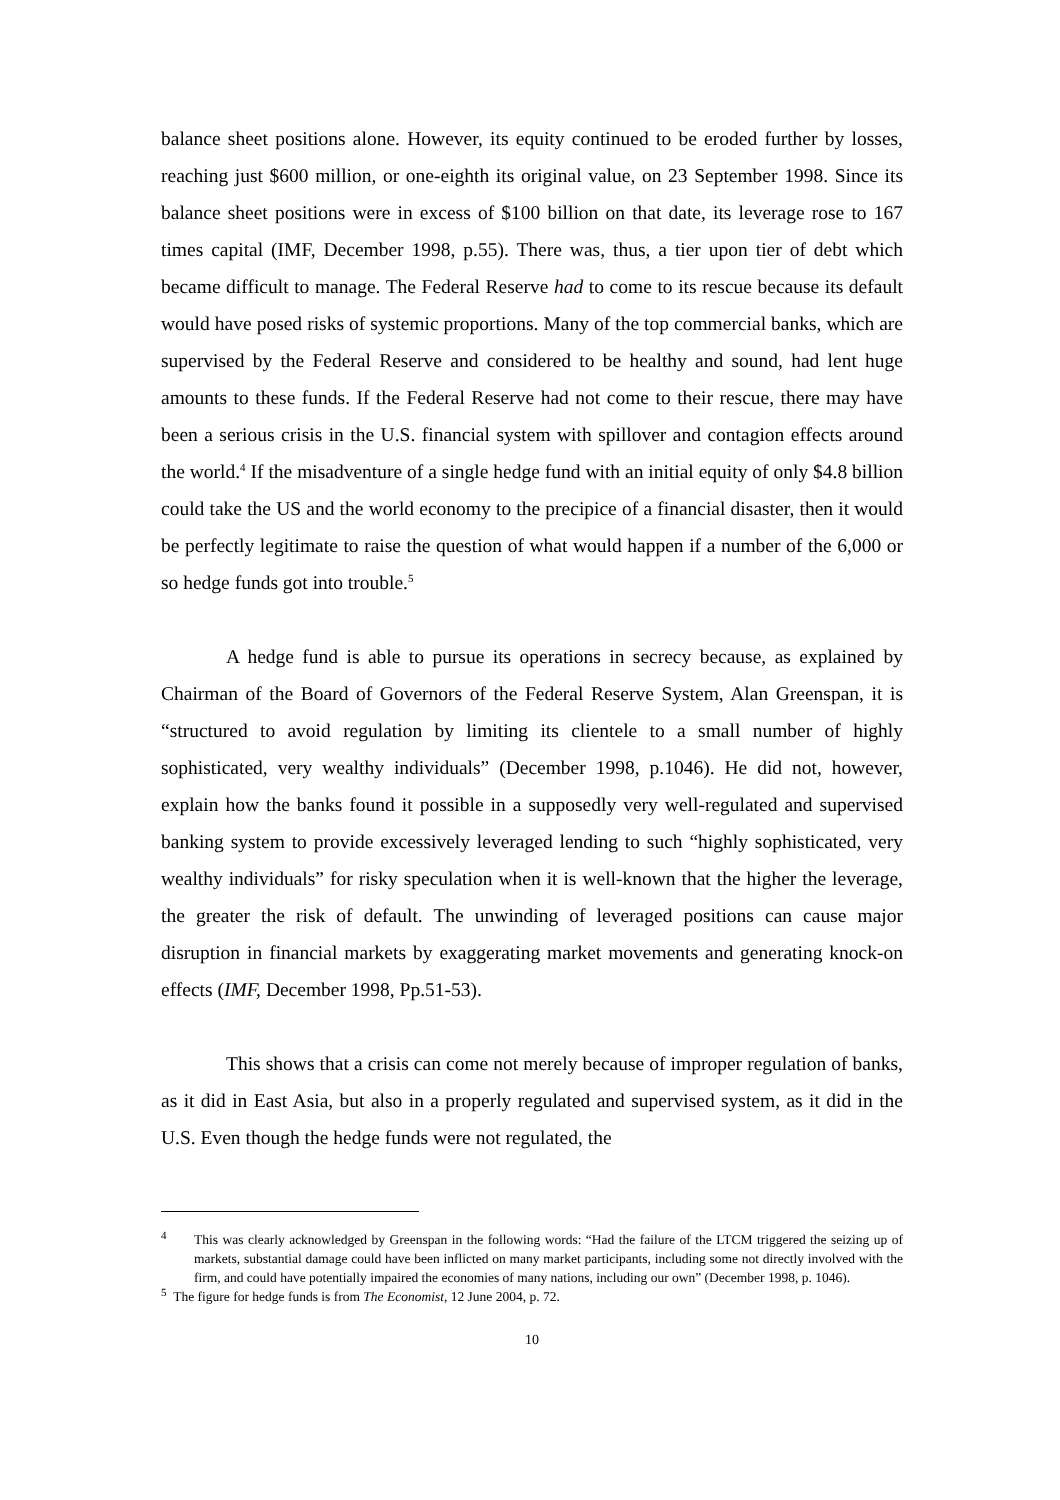balance sheet positions alone. However, its equity continued to be eroded further by losses, reaching just $600 million, or one-eighth its original value, on 23 September 1998. Since its balance sheet positions were in excess of $100 billion on that date, its leverage rose to 167 times capital (IMF, December 1998, p.55). There was, thus, a tier upon tier of debt which became difficult to manage. The Federal Reserve had to come to its rescue because its default would have posed risks of systemic proportions. Many of the top commercial banks, which are supervised by the Federal Reserve and considered to be healthy and sound, had lent huge amounts to these funds. If the Federal Reserve had not come to their rescue, there may have been a serious crisis in the U.S. financial system with spillover and contagion effects around the world.<sup>4</sup> If the misadventure of a single hedge fund with an initial equity of only $4.8 billion could take the US and the world economy to the precipice of a financial disaster, then it would be perfectly legitimate to raise the question of what would happen if a number of the 6,000 or so hedge funds got into trouble.<sup>5</sup>
A hedge fund is able to pursue its operations in secrecy because, as explained by Chairman of the Board of Governors of the Federal Reserve System, Alan Greenspan, it is “structured to avoid regulation by limiting its clientele to a small number of highly sophisticated, very wealthy individuals” (December 1998, p.1046). He did not, however, explain how the banks found it possible in a supposedly very well-regulated and supervised banking system to provide excessively leveraged lending to such “highly sophisticated, very wealthy individuals” for risky speculation when it is well-known that the higher the leverage, the greater the risk of default. The unwinding of leveraged positions can cause major disruption in financial markets by exaggerating market movements and generating knock-on effects (IMF, December 1998, Pp.51-53).
This shows that a crisis can come not merely because of improper regulation of banks, as it did in East Asia, but also in a properly regulated and supervised system, as it did in the U.S. Even though the hedge funds were not regulated, the
<sup>4</sup> This was clearly acknowledged by Greenspan in the following words: “Had the failure of the LTCM triggered the seizing up of markets, substantial damage could have been inflicted on many market participants, including some not directly involved with the firm, and could have potentially impaired the economies of many nations, including our own” (December 1998, p. 1046).
<sup>5</sup> The figure for hedge funds is from The Economist, 12 June 2004, p. 72.
10